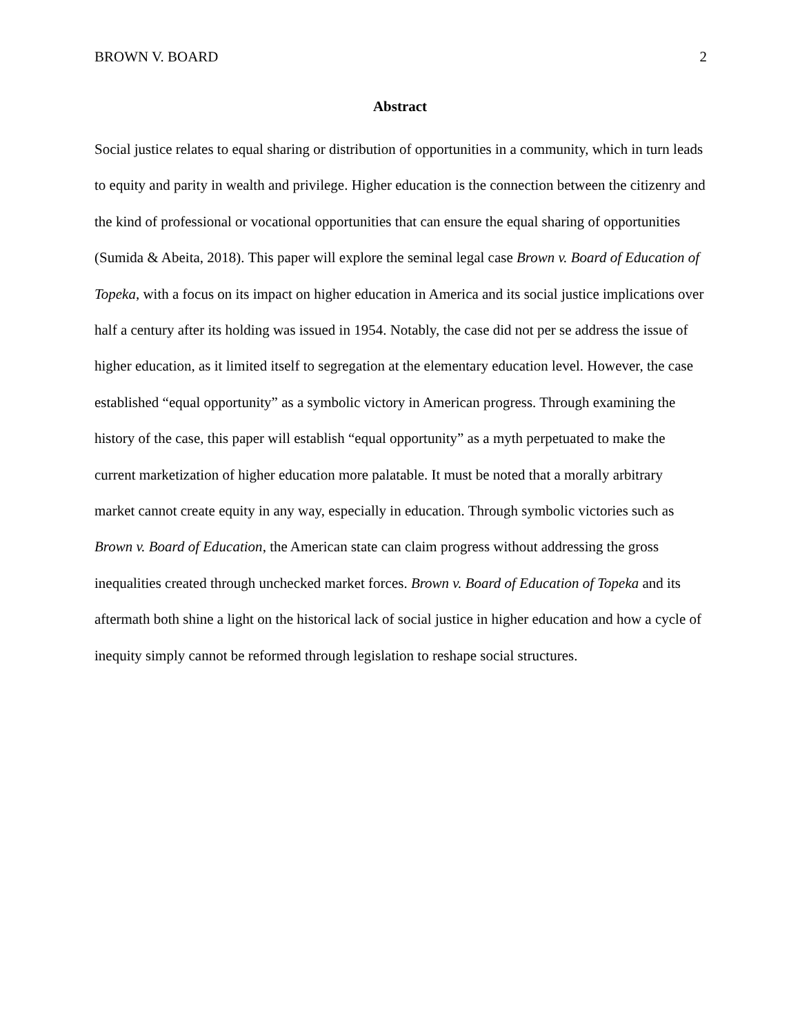BROWN V. BOARD 2
Abstract
Social justice relates to equal sharing or distribution of opportunities in a community, which in turn leads to equity and parity in wealth and privilege. Higher education is the connection between the citizenry and the kind of professional or vocational opportunities that can ensure the equal sharing of opportunities (Sumida & Abeita, 2018). This paper will explore the seminal legal case Brown v. Board of Education of Topeka, with a focus on its impact on higher education in America and its social justice implications over half a century after its holding was issued in 1954. Notably, the case did not per se address the issue of higher education, as it limited itself to segregation at the elementary education level. However, the case established “equal opportunity” as a symbolic victory in American progress. Through examining the history of the case, this paper will establish “equal opportunity” as a myth perpetuated to make the current marketization of higher education more palatable. It must be noted that a morally arbitrary market cannot create equity in any way, especially in education. Through symbolic victories such as Brown v. Board of Education, the American state can claim progress without addressing the gross inequalities created through unchecked market forces. Brown v. Board of Education of Topeka and its aftermath both shine a light on the historical lack of social justice in higher education and how a cycle of inequity simply cannot be reformed through legislation to reshape social structures.